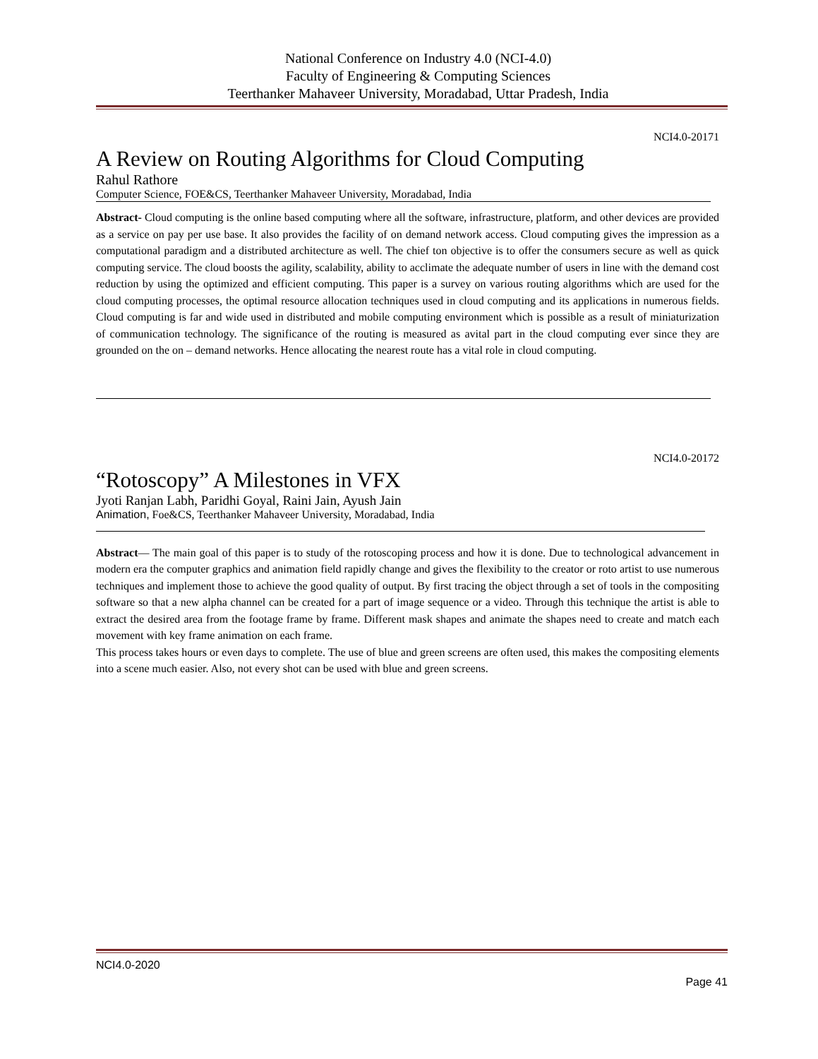National Conference on Industry 4.0 (NCI-4.0)
Faculty of Engineering & Computing Sciences
Teerthanker Mahaveer University, Moradabad, Uttar Pradesh, India
NCI4.0-20171
A Review on Routing Algorithms for Cloud Computing
Rahul Rathore
Computer Science, FOE&CS, Teerthanker Mahaveer University, Moradabad, India
Abstract- Cloud computing is the online based computing where all the software, infrastructure, platform, and other devices are provided as a service on pay per use base. It also provides the facility of on demand network access. Cloud computing gives the impression as a computational paradigm and a distributed architecture as well. The chief ton objective is to offer the consumers secure as well as quick computing service. The cloud boosts the agility, scalability, ability to acclimate the adequate number of users in line with the demand cost reduction by using the optimized and efficient computing. This paper is a survey on various routing algorithms which are used for the cloud computing processes, the optimal resource allocation techniques used in cloud computing and its applications in numerous fields. Cloud computing is far and wide used in distributed and mobile computing environment which is possible as a result of miniaturization of communication technology. The significance of the routing is measured as avital part in the cloud computing ever since they are grounded on the on – demand networks. Hence allocating the nearest route has a vital role in cloud computing.
NCI4.0-20172
“Rotoscopy” A Milestones in VFX
Jyoti Ranjan Labh, Paridhi Goyal, Raini Jain, Ayush Jain
Animation, Foe&CS, Teerthanker Mahaveer University, Moradabad, India
Abstract— The main goal of this paper is to study of the rotoscoping process and how it is done. Due to technological advancement in modern era the computer graphics and animation field rapidly change and gives the flexibility to the creator or roto artist to use numerous techniques and implement those to achieve the good quality of output. By first tracing the object through a set of tools in the compositing software so that a new alpha channel can be created for a part of image sequence or a video. Through this technique the artist is able to extract the desired area from the footage frame by frame. Different mask shapes and animate the shapes need to create and match each movement with key frame animation on each frame.
This process takes hours or even days to complete. The use of blue and green screens are often used, this makes the compositing elements into a scene much easier. Also, not every shot can be used with blue and green screens.
NCI4.0-2020
Page 41